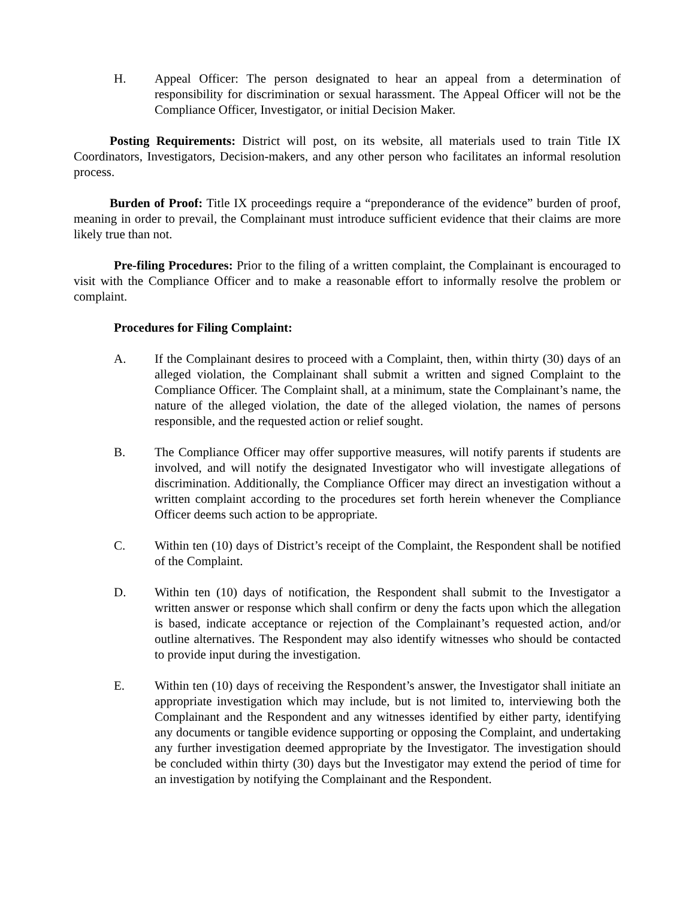H. Appeal Officer: The person designated to hear an appeal from a determination of responsibility for discrimination or sexual harassment. The Appeal Officer will not be the Compliance Officer, Investigator, or initial Decision Maker.
Posting Requirements: District will post, on its website, all materials used to train Title IX Coordinators, Investigators, Decision-makers, and any other person who facilitates an informal resolution process.
Burden of Proof: Title IX proceedings require a “preponderance of the evidence” burden of proof, meaning in order to prevail, the Complainant must introduce sufficient evidence that their claims are more likely true than not.
Pre-filing Procedures: Prior to the filing of a written complaint, the Complainant is encouraged to visit with the Compliance Officer and to make a reasonable effort to informally resolve the problem or complaint.
Procedures for Filing Complaint:
A. If the Complainant desires to proceed with a Complaint, then, within thirty (30) days of an alleged violation, the Complainant shall submit a written and signed Complaint to the Compliance Officer. The Complaint shall, at a minimum, state the Complainant’s name, the nature of the alleged violation, the date of the alleged violation, the names of persons responsible, and the requested action or relief sought.
B. The Compliance Officer may offer supportive measures, will notify parents if students are involved, and will notify the designated Investigator who will investigate allegations of discrimination. Additionally, the Compliance Officer may direct an investigation without a written complaint according to the procedures set forth herein whenever the Compliance Officer deems such action to be appropriate.
C. Within ten (10) days of District’s receipt of the Complaint, the Respondent shall be notified of the Complaint.
D. Within ten (10) days of notification, the Respondent shall submit to the Investigator a written answer or response which shall confirm or deny the facts upon which the allegation is based, indicate acceptance or rejection of the Complainant’s requested action, and/or outline alternatives. The Respondent may also identify witnesses who should be contacted to provide input during the investigation.
E. Within ten (10) days of receiving the Respondent’s answer, the Investigator shall initiate an appropriate investigation which may include, but is not limited to, interviewing both the Complainant and the Respondent and any witnesses identified by either party, identifying any documents or tangible evidence supporting or opposing the Complaint, and undertaking any further investigation deemed appropriate by the Investigator. The investigation should be concluded within thirty (30) days but the Investigator may extend the period of time for an investigation by notifying the Complainant and the Respondent.